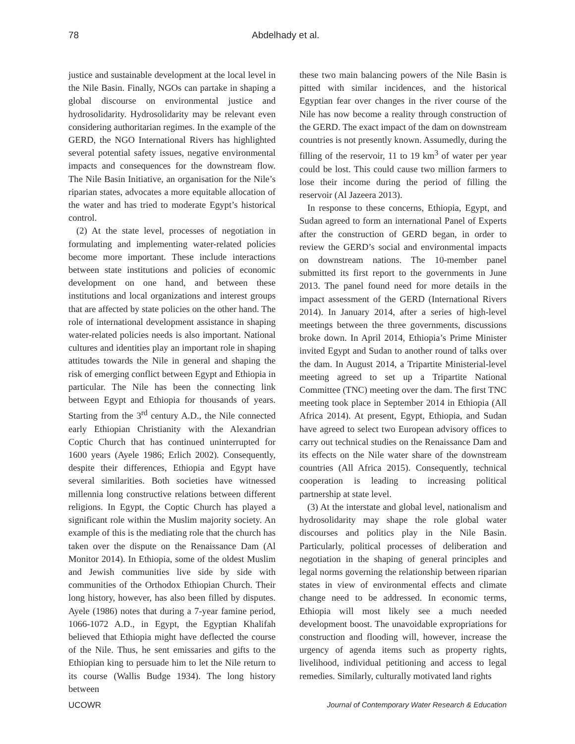78 Abdelhady et al.
justice and sustainable development at the local level in the Nile Basin. Finally, NGOs can partake in shaping a global discourse on environmental justice and hydrosolidarity. Hydrosolidarity may be relevant even considering authoritarian regimes. In the example of the GERD, the NGO International Rivers has highlighted several potential safety issues, negative environmental impacts and consequences for the downstream flow. The Nile Basin Initiative, an organisation for the Nile’s riparian states, advocates a more equitable allocation of the water and has tried to moderate Egypt’s historical control.
(2) At the state level, processes of negotiation in formulating and implementing water-related policies become more important. These include interactions between state institutions and policies of economic development on one hand, and between these institutions and local organizations and interest groups that are affected by state policies on the other hand. The role of international development assistance in shaping water-related policies needs is also important. National cultures and identities play an important role in shaping attitudes towards the Nile in general and shaping the risk of emerging conflict between Egypt and Ethiopia in particular. The Nile has been the connecting link between Egypt and Ethiopia for thousands of years. Starting from the 3<sup>rd</sup> century A.D., the Nile connected early Ethiopian Christianity with the Alexandrian Coptic Church that has continued uninterrupted for 1600 years (Ayele 1986; Erlich 2002). Consequently, despite their differences, Ethiopia and Egypt have several similarities. Both societies have witnessed millennia long constructive relations between different religions. In Egypt, the Coptic Church has played a significant role within the Muslim majority society. An example of this is the mediating role that the church has taken over the dispute on the Renaissance Dam (Al Monitor 2014). In Ethiopia, some of the oldest Muslim and Jewish communities live side by side with communities of the Orthodox Ethiopian Church. Their long history, however, has also been filled by disputes. Ayele (1986) notes that during a 7-year famine period, 1066-1072 A.D., in Egypt, the Egyptian Khalifah believed that Ethiopia might have deflected the course of the Nile. Thus, he sent emissaries and gifts to the Ethiopian king to persuade him to let the Nile return to its course (Wallis Budge 1934). The long history between
these two main balancing powers of the Nile Basin is pitted with similar incidences, and the historical Egyptian fear over changes in the river course of the Nile has now become a reality through construction of the GERD. The exact impact of the dam on downstream countries is not presently known. Assumedly, during the filling of the reservoir, 11 to 19 km<sup>3</sup> of water per year could be lost. This could cause two million farmers to lose their income during the period of filling the reservoir (Al Jazeera 2013).
In response to these concerns, Ethiopia, Egypt, and Sudan agreed to form an international Panel of Experts after the construction of GERD began, in order to review the GERD’s social and environmental impacts on downstream nations. The 10-member panel submitted its first report to the governments in June 2013. The panel found need for more details in the impact assessment of the GERD (International Rivers 2014). In January 2014, after a series of high-level meetings between the three governments, discussions broke down. In April 2014, Ethiopia’s Prime Minister invited Egypt and Sudan to another round of talks over the dam. In August 2014, a Tripartite Ministerial-level meeting agreed to set up a Tripartite National Committee (TNC) meeting over the dam. The first TNC meeting took place in September 2014 in Ethiopia (All Africa 2014). At present, Egypt, Ethiopia, and Sudan have agreed to select two European advisory offices to carry out technical studies on the Renaissance Dam and its effects on the Nile water share of the downstream countries (All Africa 2015). Consequently, technical cooperation is leading to increasing political partnership at state level.
(3) At the interstate and global level, nationalism and hydrosolidarity may shape the role global water discourses and politics play in the Nile Basin. Particularly, political processes of deliberation and negotiation in the shaping of general principles and legal norms governing the relationship between riparian states in view of environmental effects and climate change need to be addressed. In economic terms, Ethiopia will most likely see a much needed development boost. The unavoidable expropriations for construction and flooding will, however, increase the urgency of agenda items such as property rights, livelihood, individual petitioning and access to legal remedies. Similarly, culturally motivated land rights
UCOWR Journal of Contemporary Water Research & Education